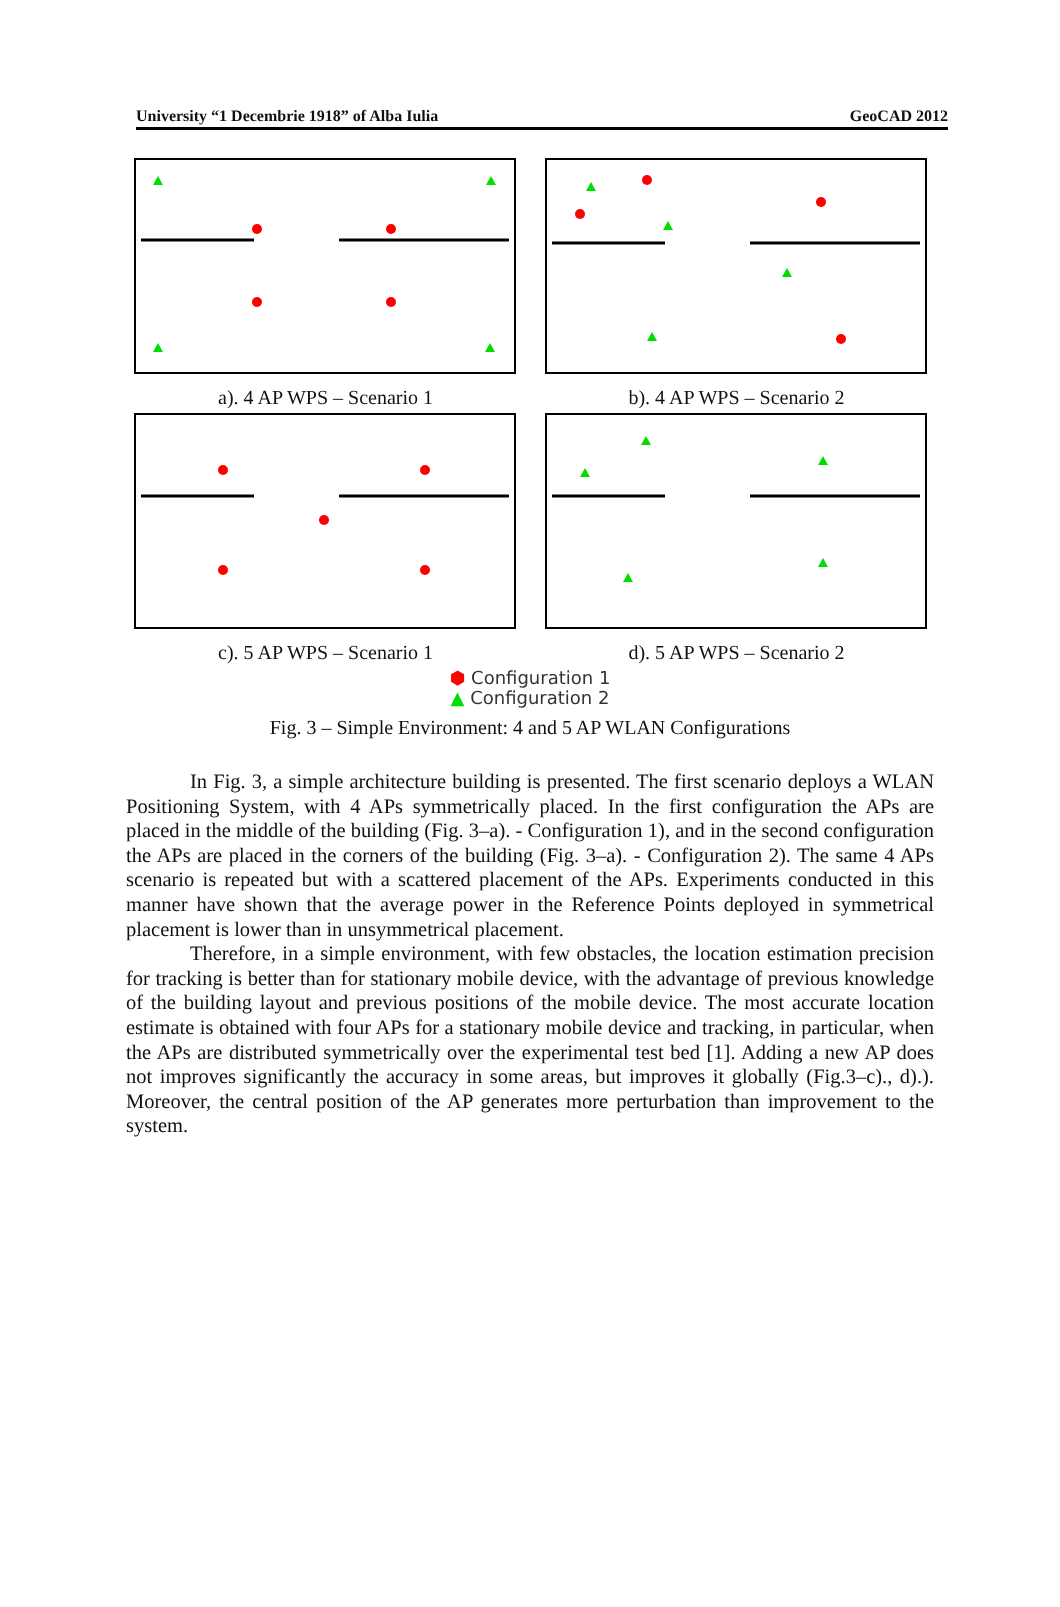University “1 Decembrie 1918” of Alba Iulia GeoCAD 2012
a). 4 AP WPS – Scenario 1
b). 4 AP WPS – Scenario 2
c). 5 AP WPS – Scenario 1
d). 5 AP WPS – Scenario 2
⬢ Configuration 1
▲ Configuration 2
Fig. 3 – Simple Environment: 4 and 5 AP WLAN Configurations
In Fig. 3, a simple architecture building is presented. The first scenario deploys a WLAN Positioning System, with 4 APs symmetrically placed. In the first configuration the APs are placed in the middle of the building (Fig. 3–a). - Configuration 1), and in the second configuration the APs are placed in the corners of the building (Fig. 3–a). - Configuration 2). The same 4 APs scenario is repeated but with a scattered placement of the APs. Experiments conducted in this manner have shown that the average power in the Reference Points deployed in symmetrical placement is lower than in unsymmetrical placement.
Therefore, in a simple environment, with few obstacles, the location estimation precision for tracking is better than for stationary mobile device, with the advantage of previous knowledge of the building layout and previous positions of the mobile device. The most accurate location estimate is obtained with four APs for a stationary mobile device and tracking, in particular, when the APs are distributed symmetrically over the experimental test bed [1]. Adding a new AP does not improves significantly the accuracy in some areas, but improves it globally (Fig.3–c)., d).). Moreover, the central position of the AP generates more perturbation than improvement to the system.